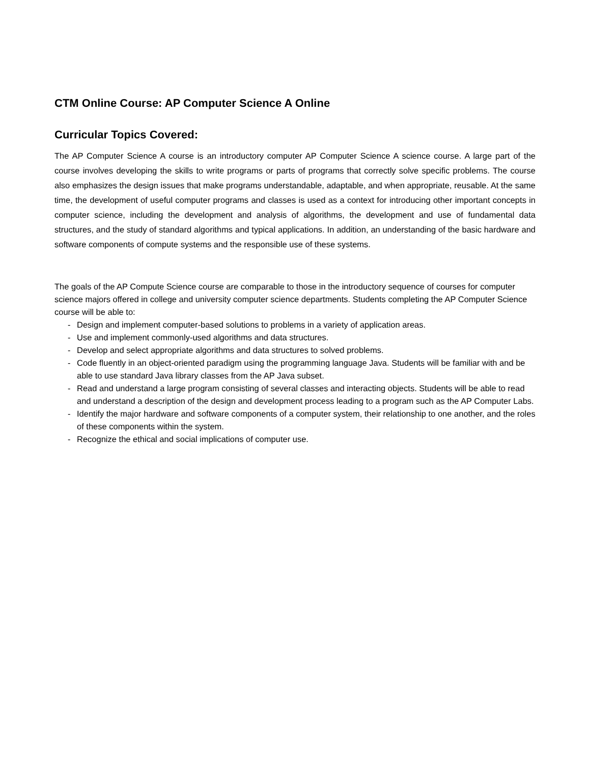CTM Online Course: AP Computer Science A Online
Curricular Topics Covered:
The AP Computer Science A course is an introductory computer AP Computer Science A science course. A large part of the course involves developing the skills to write programs or parts of programs that correctly solve specific problems. The course also emphasizes the design issues that make programs understandable, adaptable, and when appropriate, reusable. At the same time, the development of useful computer programs and classes is used as a context for introducing other important concepts in computer science, including the development and analysis of algorithms, the development and use of fundamental data structures, and the study of standard algorithms and typical applications. In addition, an understanding of the basic hardware and software components of compute systems and the responsible use of these systems.
The goals of the AP Compute Science course are comparable to those in the introductory sequence of courses for computer science majors offered in college and university computer science departments. Students completing the AP Computer Science course will be able to:
- Design and implement computer-based solutions to problems in a variety of application areas.
- Use and implement commonly-used algorithms and data structures.
- Develop and select appropriate algorithms and data structures to solved problems.
- Code fluently in an object-oriented paradigm using the programming language Java. Students will be familiar with and be able to use standard Java library classes from the AP Java subset.
- Read and understand a large program consisting of several classes and interacting objects. Students will be able to read and understand a description of the design and development process leading to a program such as the AP Computer Labs.
- Identify the major hardware and software components of a computer system, their relationship to one another, and the roles of these components within the system.
- Recognize the ethical and social implications of computer use.